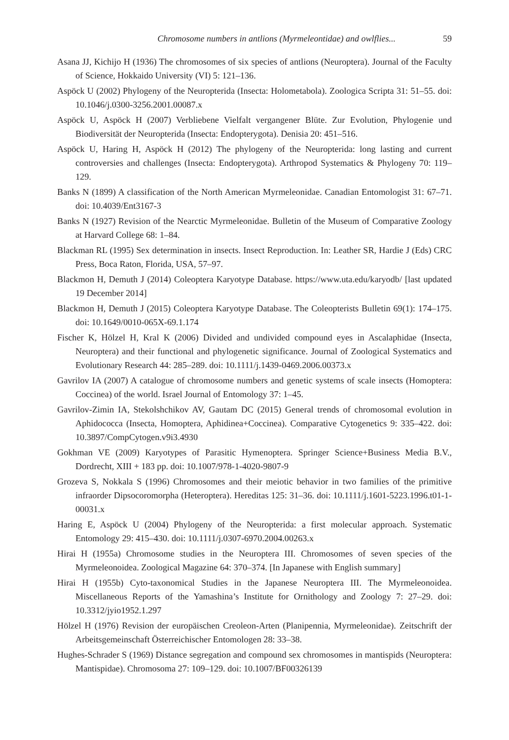Chromosome numbers in antlions (Myrmeleontidae) and owlflies... 59
Asana JJ, Kichijo H (1936) The chromosomes of six species of antlions (Neuroptera). Journal of the Faculty of Science, Hokkaido University (VI) 5: 121–136.
Aspöck U (2002) Phylogeny of the Neuropterida (Insecta: Holometabola). Zoologica Scripta 31: 51–55. doi: 10.1046/j.0300-3256.2001.00087.x
Aspöck U, Aspöck H (2007) Verbliebene Vielfalt vergangener Blüte. Zur Evolution, Phylogenie und Biodiversität der Neuropterida (Insecta: Endopterygota). Denisia 20: 451–516.
Aspöck U, Haring H, Aspöck H (2012) The phylogeny of the Neuropterida: long lasting and current controversies and challenges (Insecta: Endopterygota). Arthropod Systematics & Phylogeny 70: 119–129.
Banks N (1899) A classification of the North American Myrmeleonidae. Canadian Entomologist 31: 67–71. doi: 10.4039/Ent3167-3
Banks N (1927) Revision of the Nearctic Myrmeleonidae. Bulletin of the Museum of Comparative Zoology at Harvard College 68: 1–84.
Blackman RL (1995) Sex determination in insects. Insect Reproduction. In: Leather SR, Hardie J (Eds) CRC Press, Boca Raton, Florida, USA, 57–97.
Blackmon H, Demuth J (2014) Coleoptera Karyotype Database. https://www.uta.edu/karyodb/ [last updated 19 December 2014]
Blackmon H, Demuth J (2015) Coleoptera Karyotype Database. The Coleopterists Bulletin 69(1): 174–175. doi: 10.1649/0010-065X-69.1.174
Fischer K, Hölzel H, Kral K (2006) Divided and undivided compound eyes in Ascalaphidae (Insecta, Neuroptera) and their functional and phylogenetic significance. Journal of Zoological Systematics and Evolutionary Research 44: 285–289. doi: 10.1111/j.1439-0469.2006.00373.x
Gavrilov IA (2007) A catalogue of chromosome numbers and genetic systems of scale insects (Homoptera: Coccinea) of the world. Israel Journal of Entomology 37: 1–45.
Gavrilov-Zimin IA, Stekolshchikov AV, Gautam DC (2015) General trends of chromosomal evolution in Aphidococca (Insecta, Homoptera, Aphidinea+Coccinea). Comparative Cytogenetics 9: 335–422. doi: 10.3897/CompCytogen.v9i3.4930
Gokhman VE (2009) Karyotypes of Parasitic Hymenoptera. Springer Science+Business Media B.V., Dordrecht, XIII + 183 pp. doi: 10.1007/978-1-4020-9807-9
Grozeva S, Nokkala S (1996) Chromosomes and their meiotic behavior in two families of the primitive infraorder Dipsocoromorpha (Heteroptera). Hereditas 125: 31–36. doi: 10.1111/j.1601-5223.1996.t01-1-00031.x
Haring E, Aspöck U (2004) Phylogeny of the Neuropterida: a first molecular approach. Systematic Entomology 29: 415–430. doi: 10.1111/j.0307-6970.2004.00263.x
Hirai H (1955a) Chromosome studies in the Neuroptera III. Chromosomes of seven species of the Myrmeleonoidea. Zoological Magazine 64: 370–374. [In Japanese with English summary]
Hirai H (1955b) Cyto-taxonomical Studies in the Japanese Neuroptera III. The Myrmeleonoidea. Miscellaneous Reports of the Yamashina’s Institute for Ornithology and Zoology 7: 27–29. doi: 10.3312/jyio1952.1.297
Hölzel H (1976) Revision der europäischen Creoleon-Arten (Planipennia, Myrmeleonidae). Zeitschrift der Arbeitsgemeinschaft Österreichischer Entomologen 28: 33–38.
Hughes-Schrader S (1969) Distance segregation and compound sex chromosomes in mantispids (Neuroptera: Mantispidae). Chromosoma 27: 109–129. doi: 10.1007/BF00326139